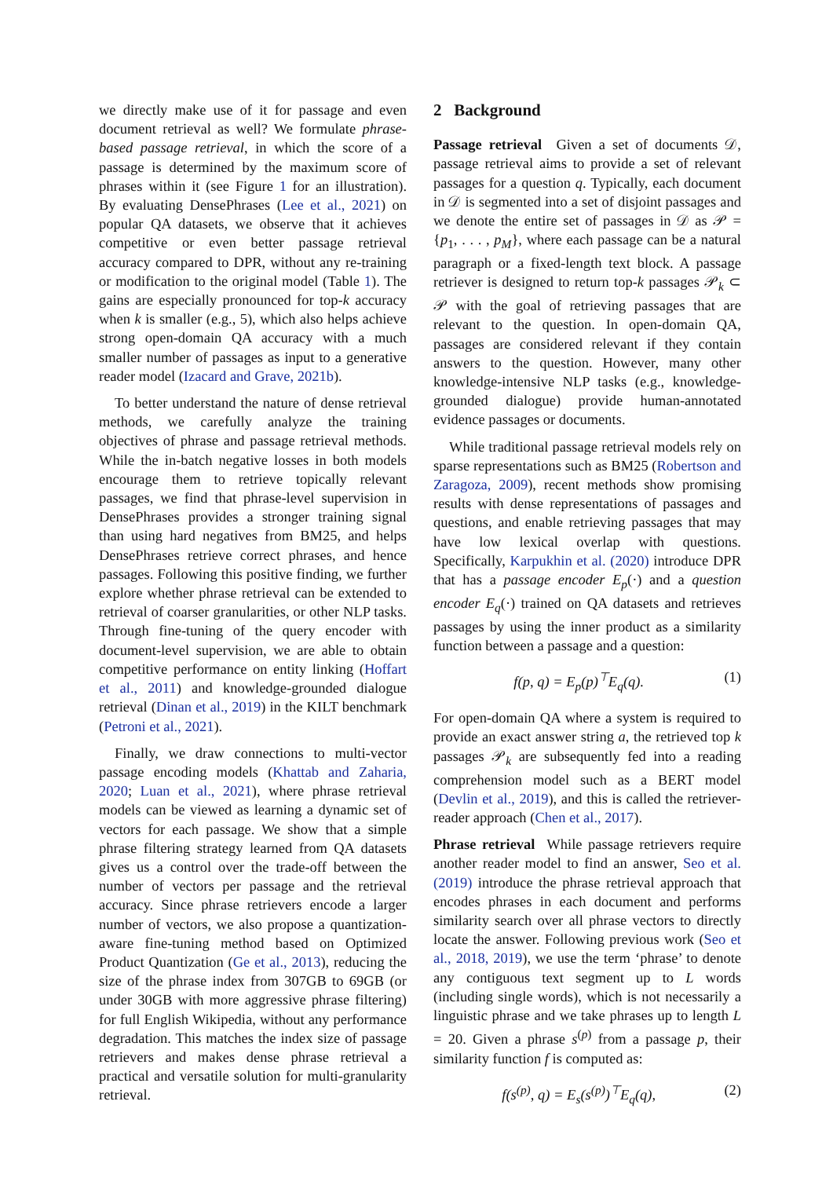we directly make use of it for passage and even document retrieval as well? We formulate phrase-based passage retrieval, in which the score of a passage is determined by the maximum score of phrases within it (see Figure 1 for an illustration). By evaluating DensePhrases (Lee et al., 2021) on popular QA datasets, we observe that it achieves competitive or even better passage retrieval accuracy compared to DPR, without any re-training or modification to the original model (Table 1). The gains are especially pronounced for top-k accuracy when k is smaller (e.g., 5), which also helps achieve strong open-domain QA accuracy with a much smaller number of passages as input to a generative reader model (Izacard and Grave, 2021b).
To better understand the nature of dense retrieval methods, we carefully analyze the training objectives of phrase and passage retrieval methods. While the in-batch negative losses in both models encourage them to retrieve topically relevant passages, we find that phrase-level supervision in DensePhrases provides a stronger training signal than using hard negatives from BM25, and helps DensePhrases retrieve correct phrases, and hence passages. Following this positive finding, we further explore whether phrase retrieval can be extended to retrieval of coarser granularities, or other NLP tasks. Through fine-tuning of the query encoder with document-level supervision, we are able to obtain competitive performance on entity linking (Hoffart et al., 2011) and knowledge-grounded dialogue retrieval (Dinan et al., 2019) in the KILT benchmark (Petroni et al., 2021).
Finally, we draw connections to multi-vector passage encoding models (Khattab and Zaharia, 2020; Luan et al., 2021), where phrase retrieval models can be viewed as learning a dynamic set of vectors for each passage. We show that a simple phrase filtering strategy learned from QA datasets gives us a control over the trade-off between the number of vectors per passage and the retrieval accuracy. Since phrase retrievers encode a larger number of vectors, we also propose a quantization-aware fine-tuning method based on Optimized Product Quantization (Ge et al., 2013), reducing the size of the phrase index from 307GB to 69GB (or under 30GB with more aggressive phrase filtering) for full English Wikipedia, without any performance degradation. This matches the index size of passage retrievers and makes dense phrase retrieval a practical and versatile solution for multi-granularity retrieval.
2 Background
Passage retrieval Given a set of documents 𝒟, passage retrieval aims to provide a set of relevant passages for a question q. Typically, each document in 𝒟 is segmented into a set of disjoint passages and we denote the entire set of passages in 𝒟 as 𝒫 = {p<sub>1</sub>, . . . , p<sub>M</sub>}, where each passage can be a natural paragraph or a fixed-length text block. A passage retriever is designed to return top-k passages 𝒫<sub>k</sub> ⊂ 𝒫 with the goal of retrieving passages that are relevant to the question. In open-domain QA, passages are considered relevant if they contain answers to the question. However, many other knowledge-intensive NLP tasks (e.g., knowledge-grounded dialogue) provide human-annotated evidence passages or documents.
While traditional passage retrieval models rely on sparse representations such as BM25 (Robertson and Zaragoza, 2009), recent methods show promising results with dense representations of passages and questions, and enable retrieving passages that may have low lexical overlap with questions. Specifically, Karpukhin et al. (2020) introduce DPR that has a passage encoder E<sub>p</sub>(·) and a question encoder E<sub>q</sub>(·) trained on QA datasets and retrieves passages by using the inner product as a similarity function between a passage and a question:
f(p, q) = E<sub>p</sub>(p)<sup>⊤</sup>E<sub>q</sub>(q). (1)
For open-domain QA where a system is required to provide an exact answer string a, the retrieved top k passages 𝒫<sub>k</sub> are subsequently fed into a reading comprehension model such as a BERT model (Devlin et al., 2019), and this is called the retriever-reader approach (Chen et al., 2017).
Phrase retrieval While passage retrievers require another reader model to find an answer, Seo et al. (2019) introduce the phrase retrieval approach that encodes phrases in each document and performs similarity search over all phrase vectors to directly locate the answer. Following previous work (Seo et al., 2018, 2019), we use the term ‘phrase’ to denote any contiguous text segment up to L words (including single words), which is not necessarily a linguistic phrase and we take phrases up to length L = 20. Given a phrase s<sup>(p)</sup> from a passage p, their similarity function f is computed as:
f(s<sup>(p)</sup>, q) = E<sub>s</sub>(s<sup>(p)</sup>)<sup>⊤</sup>E<sub>q</sub>(q), (2)